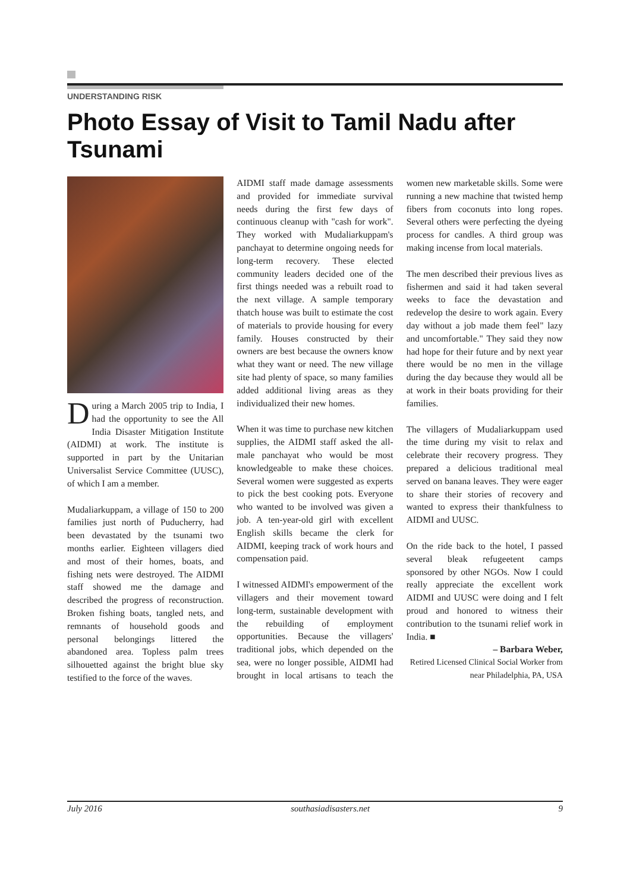UNDERSTANDING RISK
Photo Essay of Visit to Tamil Nadu after Tsunami
During a March 2005 trip to India, I had the opportunity to see the All India Disaster Mitigation Institute (AIDMI) at work. The institute is supported in part by the Unitarian Universalist Service Committee (UUSC), of which I am a member.
Mudaliarkuppam, a village of 150 to 200 families just north of Puducherry, had been devastated by the tsunami two months earlier. Eighteen villagers died and most of their homes, boats, and fishing nets were destroyed. The AIDMI staff showed me the damage and described the progress of reconstruction. Broken fishing boats, tangled nets, and remnants of household goods and personal belongings littered the abandoned area. Topless palm trees silhouetted against the bright blue sky testified to the force of the waves.
AIDMI staff made damage assessments and provided for immediate survival needs during the first few days of continuous cleanup with "cash for work". They worked with Mudaliarkuppam's panchayat to determine ongoing needs for long-term recovery. These elected community leaders decided one of the first things needed was a rebuilt road to the next village. A sample temporary thatch house was built to estimate the cost of materials to provide housing for every family. Houses constructed by their owners are best because the owners know what they want or need. The new village site had plenty of space, so many families added additional living areas as they individualized their new homes.
When it was time to purchase new kitchen supplies, the AIDMI staff asked the all-male panchayat who would be most knowledgeable to make these choices. Several women were suggested as experts to pick the best cooking pots. Everyone who wanted to be involved was given a job. A ten-year-old girl with excellent English skills became the clerk for AIDMI, keeping track of work hours and compensation paid.
I witnessed AIDMI's empowerment of the villagers and their movement toward long-term, sustainable development with the rebuilding of employment opportunities. Because the villagers' traditional jobs, which depended on the sea, were no longer possible, AIDMI had brought in local artisans to teach the women new marketable skills. Some were running a new machine that twisted hemp fibers from coconuts into long ropes. Several others were perfecting the dyeing process for candles. A third group was making incense from local materials.
The men described their previous lives as fishermen and said it had taken several weeks to face the devastation and redevelop the desire to work again. Every day without a job made them feel" lazy and uncomfortable." They said they now had hope for their future and by next year there would be no men in the village during the day because they would all be at work in their boats providing for their families.
The villagers of Mudaliarkuppam used the time during my visit to relax and celebrate their recovery progress. They prepared a delicious traditional meal served on banana leaves. They were eager to share their stories of recovery and wanted to express their thankfulness to AIDMI and UUSC.
On the ride back to the hotel, I passed several bleak refugeetent camps sponsored by other NGOs. Now I could really appreciate the excellent work AIDMI and UUSC were doing and I felt proud and honored to witness their contribution to the tsunami relief work in India. ■
– Barbara Weber,
Retired Licensed Clinical Social Worker from near Philadelphia, PA, USA
July 2016 southasiadisasters.net 9